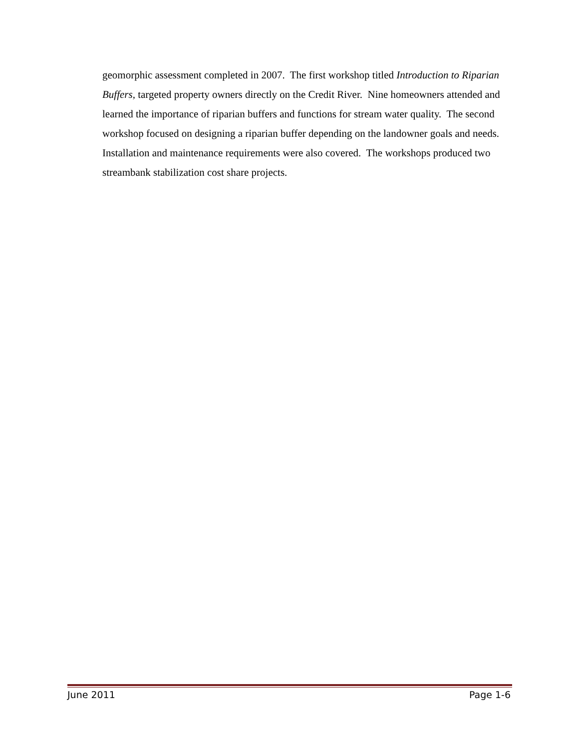geomorphic assessment completed in 2007. The first workshop titled Introduction to Riparian Buffers, targeted property owners directly on the Credit River. Nine homeowners attended and learned the importance of riparian buffers and functions for stream water quality. The second workshop focused on designing a riparian buffer depending on the landowner goals and needs. Installation and maintenance requirements were also covered. The workshops produced two streambank stabilization cost share projects.
June 2011 Page 1-6